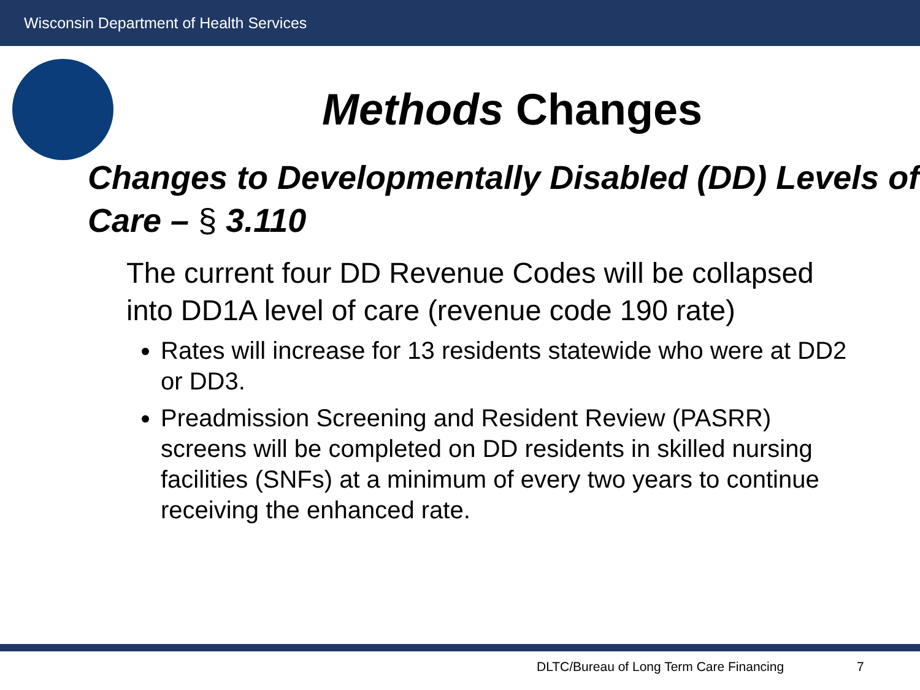Wisconsin Department of Health Services
Methods Changes
Changes to Developmentally Disabled (DD) Levels of Care – § 3.110
The current four DD Revenue Codes will be collapsed into DD1A level of care (revenue code 190 rate)
Rates will increase for 13 residents statewide who were at DD2 or DD3.
Preadmission Screening and Resident Review (PASRR) screens will be completed on DD residents in skilled nursing facilities (SNFs) at a minimum of every two years to continue receiving the enhanced rate.
DLTC/Bureau of Long Term Care Financing
7